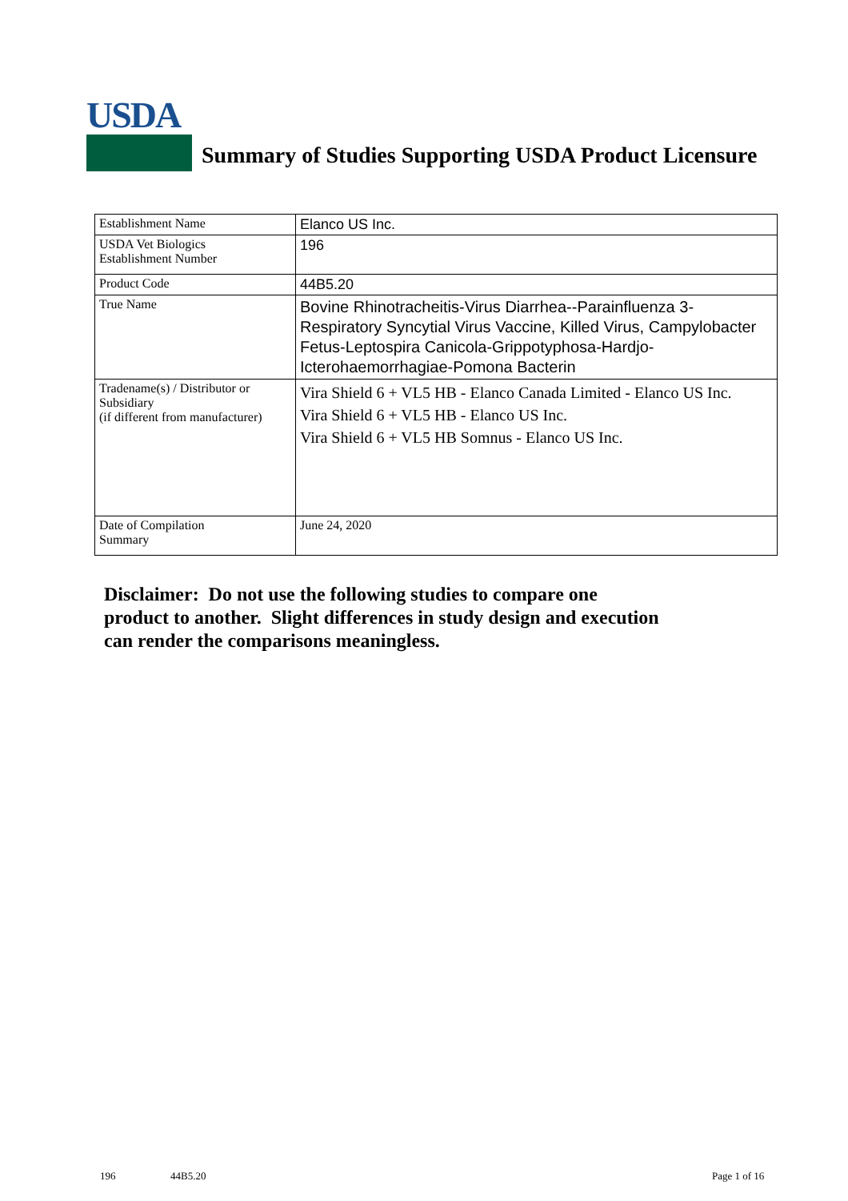USDA
Summary of Studies Supporting USDA Product Licensure
| Establishment Name | Elanco US Inc. |
| USDA Vet Biologics Establishment Number | 196 |
| Product Code | 44B5.20 |
| True Name | Bovine Rhinotracheitis-Virus Diarrhea--Parainfluenza 3-Respiratory Syncytial Virus Vaccine, Killed Virus, Campylobacter Fetus-Leptospira Canicola-Grippotyphosa-Hardjo-Icterohaemorrhagiae-Pomona Bacterin |
| Tradename(s) / Distributor or Subsidiary (if different from manufacturer) | Vira Shield 6 + VL5 HB - Elanco Canada Limited - Elanco US Inc. Vira Shield 6 + VL5 HB - Elanco US Inc. Vira Shield 6 + VL5 HB Somnus - Elanco US Inc. |
| Date of Compilation Summary | June 24, 2020 |
Disclaimer: Do not use the following studies to compare one
product to another. Slight differences in study design and execution
can render the comparisons meaningless.
196 44B5.20 Page 1 of 16